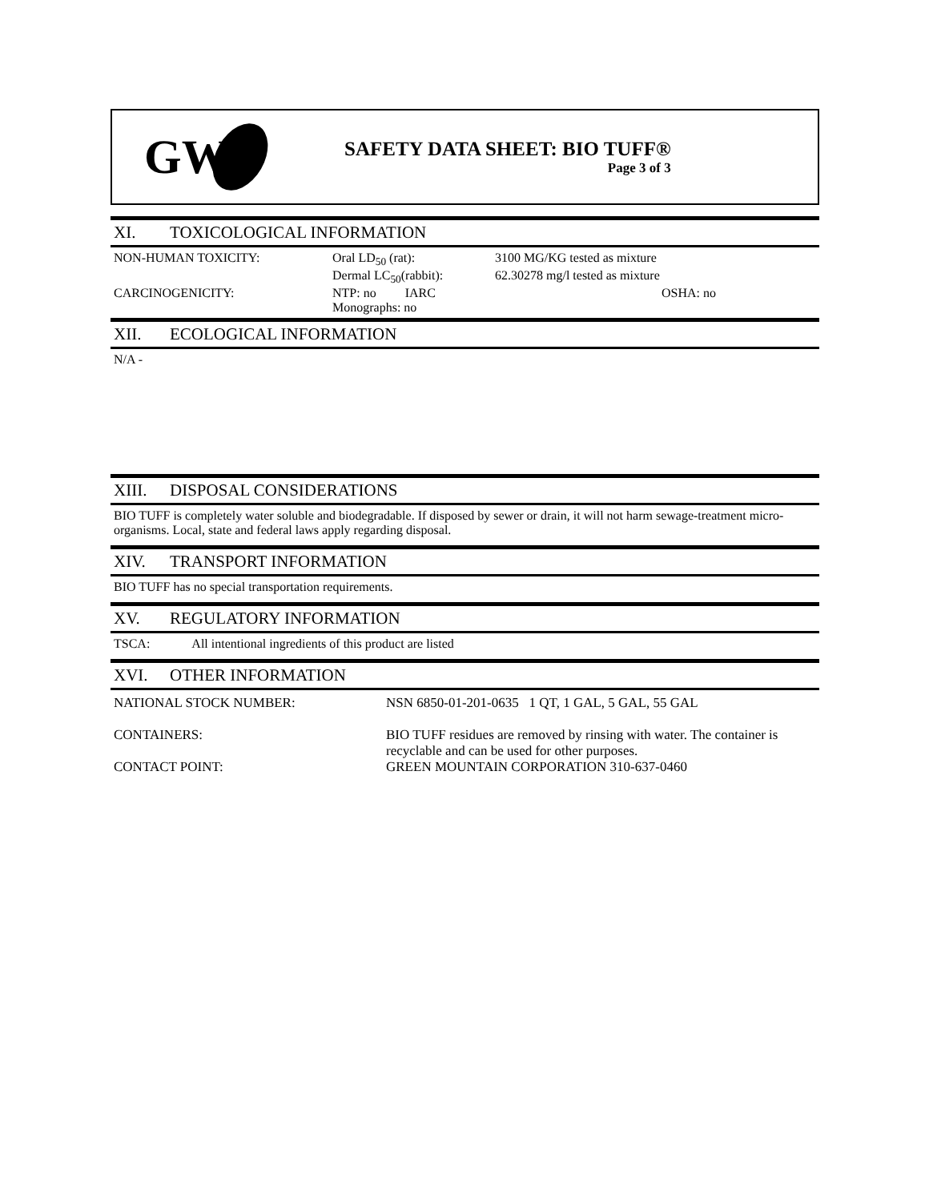GW
SAFETY DATA SHEET: BIO TUFF®
Page 3 of 3
XI. TOXICOLOGICAL INFORMATION
| NON-HUMAN TOXICITY: | Oral LD<sub>50</sub> (rat): | 3100 MG/KG tested as mixture | |
| | Dermal LC<sub>50</sub>(rabbit): | 62.30278 mg/l tested as mixture | |
| CARCINOGENICITY: | NTP: no IARC Monographs: no | | OSHA: no |
XII. ECOLOGICAL INFORMATION
N/A -
XIII. DISPOSAL CONSIDERATIONS
BIO TUFF is completely water soluble and biodegradable. If disposed by sewer or drain, it will not harm sewage-treatment micro-organisms. Local, state and federal laws apply regarding disposal.
XIV. TRANSPORT INFORMATION
BIO TUFF has no special transportation requirements.
XV. REGULATORY INFORMATION
TSCA: All intentional ingredients of this product are listed
XVI. OTHER INFORMATION
| NATIONAL STOCK NUMBER: | NSN 6850-01-201-0635 1 QT, 1 GAL, 5 GAL, 55 GAL |
| CONTAINERS: | BIO TUFF residues are removed by rinsing with water. The container is recyclable and can be used for other purposes. |
| CONTACT POINT: | GREEN MOUNTAIN CORPORATION 310-637-0460 |